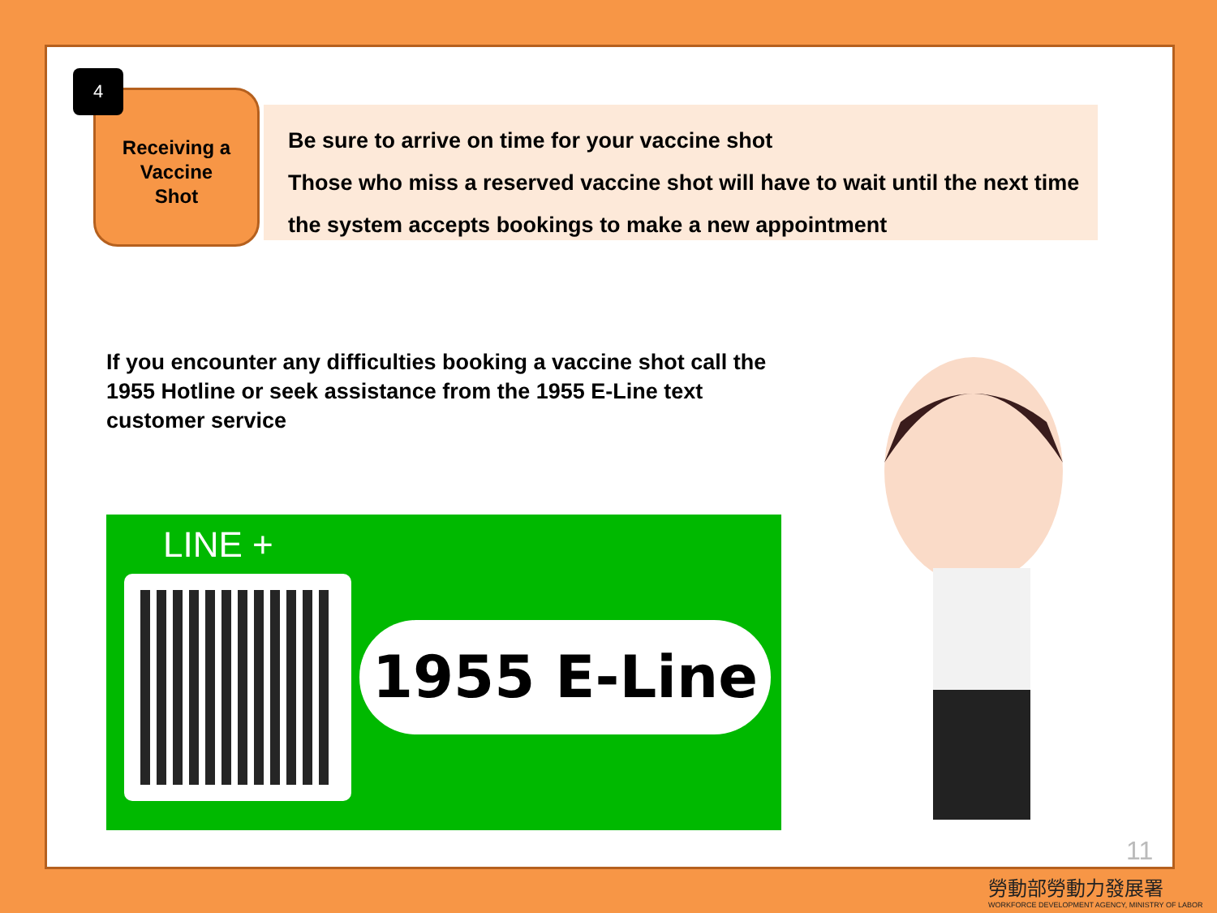Receiving a
Vaccine
Shot
4
Be sure to arrive on time for your vaccine shot
Those who miss a reserved vaccine shot will have to wait until the next time the system accepts bookings to make a new appointment
If you encounter any difficulties booking a vaccine shot call the 1955 Hotline or seek assistance from the 1955 E-Line text customer service
LINE +
1955 E-Line
11
勞動部勞動力發展署
WORKFORCE DEVELOPMENT AGENCY, MINISTRY OF LABOR